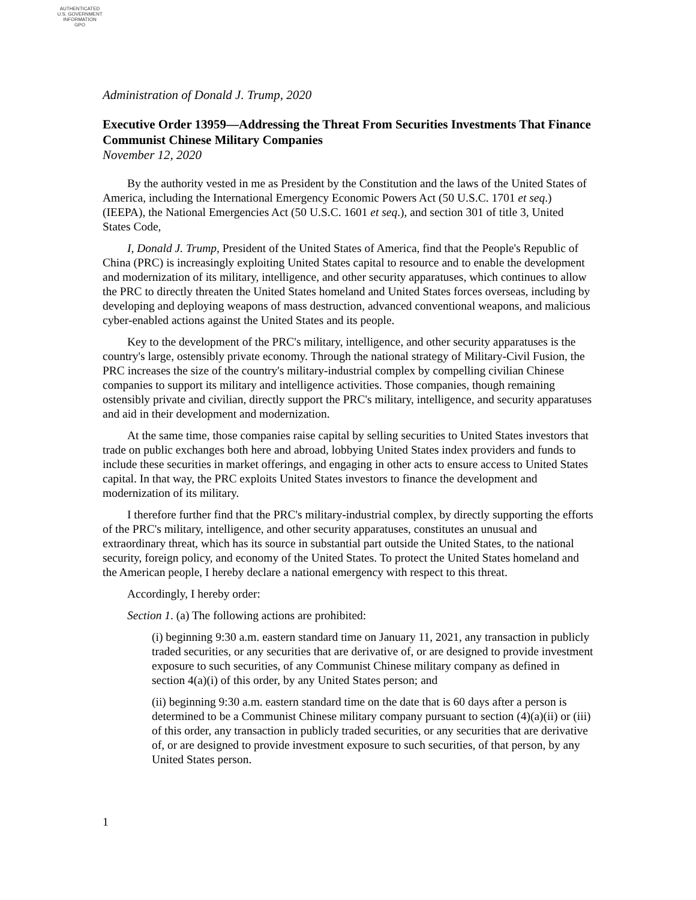AUTHENTICATED
U.S. GOVERNMENT
INFORMATION
GPO
Administration of Donald J. Trump, 2020
Executive Order 13959—Addressing the Threat From Securities Investments That Finance Communist Chinese Military Companies
November 12, 2020
By the authority vested in me as President by the Constitution and the laws of the United States of America, including the International Emergency Economic Powers Act (50 U.S.C. 1701 et seq.) (IEEPA), the National Emergencies Act (50 U.S.C. 1601 et seq.), and section 301 of title 3, United States Code,
I, Donald J. Trump, President of the United States of America, find that the People's Republic of China (PRC) is increasingly exploiting United States capital to resource and to enable the development and modernization of its military, intelligence, and other security apparatuses, which continues to allow the PRC to directly threaten the United States homeland and United States forces overseas, including by developing and deploying weapons of mass destruction, advanced conventional weapons, and malicious cyber-enabled actions against the United States and its people.
Key to the development of the PRC's military, intelligence, and other security apparatuses is the country's large, ostensibly private economy. Through the national strategy of Military-Civil Fusion, the PRC increases the size of the country's military-industrial complex by compelling civilian Chinese companies to support its military and intelligence activities. Those companies, though remaining ostensibly private and civilian, directly support the PRC's military, intelligence, and security apparatuses and aid in their development and modernization.
At the same time, those companies raise capital by selling securities to United States investors that trade on public exchanges both here and abroad, lobbying United States index providers and funds to include these securities in market offerings, and engaging in other acts to ensure access to United States capital. In that way, the PRC exploits United States investors to finance the development and modernization of its military.
I therefore further find that the PRC's military-industrial complex, by directly supporting the efforts of the PRC's military, intelligence, and other security apparatuses, constitutes an unusual and extraordinary threat, which has its source in substantial part outside the United States, to the national security, foreign policy, and economy of the United States. To protect the United States homeland and the American people, I hereby declare a national emergency with respect to this threat.
Accordingly, I hereby order:
Section 1. (a) The following actions are prohibited:
(i) beginning 9:30 a.m. eastern standard time on January 11, 2021, any transaction in publicly traded securities, or any securities that are derivative of, or are designed to provide investment exposure to such securities, of any Communist Chinese military company as defined in section 4(a)(i) of this order, by any United States person; and
(ii) beginning 9:30 a.m. eastern standard time on the date that is 60 days after a person is determined to be a Communist Chinese military company pursuant to section (4)(a)(ii) or (iii) of this order, any transaction in publicly traded securities, or any securities that are derivative of, or are designed to provide investment exposure to such securities, of that person, by any United States person.
1